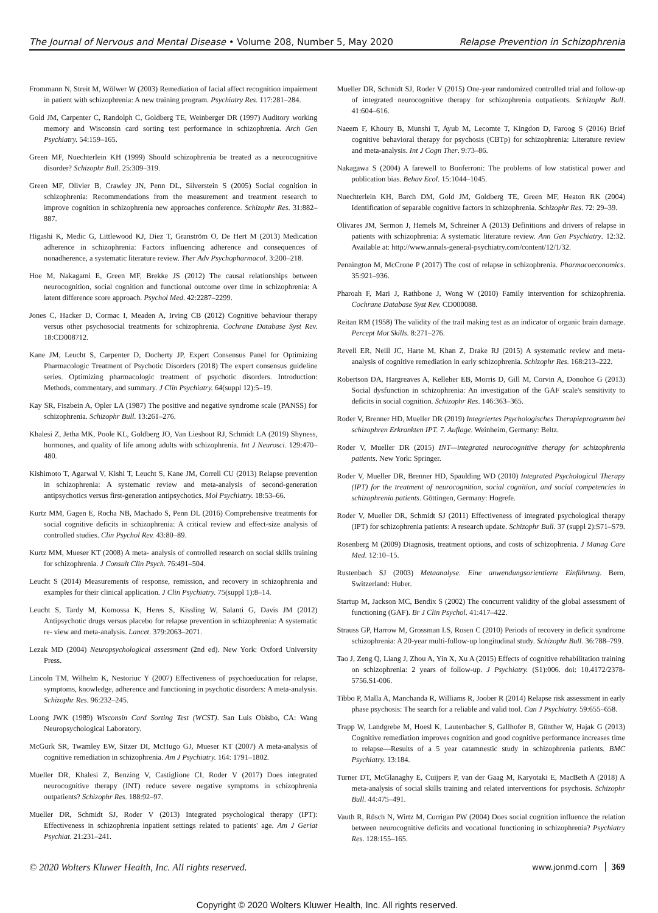The Journal of Nervous and Mental Disease • Volume 208, Number 5, May 2020 Relapse Prevention in Schizophrenia
Frommann N, Streit M, Wölwer W (2003) Remediation of facial affect recognition impairment in patient with schizophrenia: A new training program. Psychiatry Res. 117:281–284.
Gold JM, Carpenter C, Randolph C, Goldberg TE, Weinberger DR (1997) Auditory working memory and Wisconsin card sorting test performance in schizophrenia. Arch Gen Psychiatry. 54:159–165.
Green MF, Nuechterlein KH (1999) Should schizophrenia be treated as a neurocognitive disorder? Schizophr Bull. 25:309–319.
Green MF, Olivier B, Crawley JN, Penn DL, Silverstein S (2005) Social cognition in schizophrenia: Recommendations from the measurement and treatment research to improve cognition in schizophrenia new approaches conference. Schizophr Res. 31:882–887.
Higashi K, Medic G, Littlewood KJ, Diez T, Granström O, De Hert M (2013) Medication adherence in schizophrenia: Factors influencing adherence and consequences of nonadherence, a systematic literature review. Ther Adv Psychopharmacol. 3:200–218.
Hoe M, Nakagami E, Green MF, Brekke JS (2012) The causal relationships between neurocognition, social cognition and functional outcome over time in schizophrenia: A latent difference score approach. Psychol Med. 42:2287–2299.
Jones C, Hacker D, Cormac I, Meaden A, Irving CB (2012) Cognitive behaviour therapy versus other psychosocial treatments for schizophrenia. Cochrane Database Syst Rev. 18:CD008712.
Kane JM, Leucht S, Carpenter D, Docherty JP, Expert Consensus Panel for Optimizing Pharmacologic Treatment of Psychotic Disorders (2018) The expert consensus guideline series. Optimizing pharmacologic treatment of psychotic disorders. Introduction: Methods, commentary, and summary. J Clin Psychiatry. 64(suppl 12):5–19.
Kay SR, Fiszbein A, Opler LA (1987) The positive and negative syndrome scale (PANSS) for schizophrenia. Schizophr Bull. 13:261–276.
Khalesi Z, Jetha MK, Poole KL, Goldberg JO, Van Lieshout RJ, Schmidt LA (2019) Shyness, hormones, and quality of life among adults with schizophrenia. Int J Neurosci. 129:470–480.
Kishimoto T, Agarwal V, Kishi T, Leucht S, Kane JM, Correll CU (2013) Relapse prevention in schizophrenia: A systematic review and meta-analysis of second-generation antipsychotics versus first-generation antipsychotics. Mol Psychiatry. 18:53–66.
Kurtz MM, Gagen E, Rocha NB, Machado S, Penn DL (2016) Comprehensive treatments for social cognitive deficits in schizophrenia: A critical review and effect-size analysis of controlled studies. Clin Psychol Rev. 43:80–89.
Kurtz MM, Mueser KT (2008) A meta- analysis of controlled research on social skills training for schizophrenia. J Consult Clin Psych. 76:491–504.
Leucht S (2014) Measurements of response, remission, and recovery in schizophrenia and examples for their clinical application. J Clin Psychiatry. 75(suppl 1):8–14.
Leucht S, Tardy M, Komossa K, Heres S, Kissling W, Salanti G, Davis JM (2012) Antipsychotic drugs versus placebo for relapse prevention in schizophrenia: A systematic re- view and meta-analysis. Lancet. 379:2063–2071.
Lezak MD (2004) Neuropsychological assessment (2nd ed). New York: Oxford University Press.
Lincoln TM, Wilhelm K, Nestoriuc Y (2007) Effectiveness of psychoeducation for relapse, symptoms, knowledge, adherence and functioning in psychotic disorders: A meta-analysis. Schizophr Res. 96:232–245.
Loong JWK (1989) Wisconsin Card Sorting Test (WCST). San Luis Obisbo, CA: Wang Neuropsychological Laboratory.
McGurk SR, Twamley EW, Sitzer DI, McHugo GJ, Mueser KT (2007) A meta-analysis of cognitive remediation in schizophrenia. Am J Psychiatry. 164: 1791–1802.
Mueller DR, Khalesi Z, Benzing V, Castiglione CI, Roder V (2017) Does integrated neurocognitive therapy (INT) reduce severe negative symptoms in schizophrenia outpatients? Schizophr Res. 188:92–97.
Mueller DR, Schmidt SJ, Roder V (2013) Integrated psychological therapy (IPT): Effectiveness in schizophrenia inpatient settings related to patients' age. Am J Geriat Psychiat. 21:231–241.
Mueller DR, Schmidt SJ, Roder V (2015) One-year randomized controlled trial and follow-up of integrated neurocognitive therapy for schizophrenia outpatients. Schizophr Bull. 41:604–616.
Naeem F, Khoury B, Munshi T, Ayub M, Lecomte T, Kingdon D, Faroog S (2016) Brief cognitive behavioral therapy for psychosis (CBTp) for schizophrenia: Literature review and meta-analysis. Int J Cogn Ther. 9:73–86.
Nakagawa S (2004) A farewell to Bonferroni: The problems of low statistical power and publication bias. Behav Ecol. 15:1044–1045.
Nuechterlein KH, Barch DM, Gold JM, Goldberg TE, Green MF, Heaton RK (2004) Identification of separable cognitive factors in schizophrenia. Schizophr Res. 72: 29–39.
Olivares JM, Sermon J, Hemels M, Schreiner A (2013) Definitions and drivers of relapse in patients with schizophrenia: A systematic literature review. Ann Gen Psychiatry. 12:32. Available at: http://www.annals-general-psychiatry.com/content/12/1/32.
Pennington M, McCrone P (2017) The cost of relapse in schizophrenia. Pharmacoeconomics. 35:921–936.
Pharoah F, Mari J, Rathbone J, Wong W (2010) Family intervention for schizophrenia. Cochrane Database Syst Rev. CD000088.
Reitan RM (1958) The validity of the trail making test as an indicator of organic brain damage. Percept Mot Skills. 8:271–276.
Revell ER, Neill JC, Harte M, Khan Z, Drake RJ (2015) A systematic review and meta-analysis of cognitive remediation in early schizophrenia. Schizophr Res. 168:213–222.
Robertson DA, Hargreaves A, Kelleher EB, Morris D, Gill M, Corvin A, Donohoe G (2013) Social dysfunction in schizophrenia: An investigation of the GAF scale's sensitivity to deficits in social cognition. Schizophr Res. 146:363–365.
Roder V, Brenner HD, Mueller DR (2019) Integriertes Psychologisches Therapieprogramm bei schizophren Erkrankten IPT. 7. Auflage. Weinheim, Germany: Beltz.
Roder V, Mueller DR (2015) INT—integrated neurocognitive therapy for schizophrenia patients. New York: Springer.
Roder V, Mueller DR, Brenner HD, Spaulding WD (2010) Integrated Psychological Therapy (IPT) for the treatment of neurocognition, social cognition, and social competencies in schizophrenia patients. Göttingen, Germany: Hogrefe.
Roder V, Mueller DR, Schmidt SJ (2011) Effectiveness of integrated psychological therapy (IPT) for schizophrenia patients: A research update. Schizophr Bull. 37 (suppl 2):S71–S79.
Rosenberg M (2009) Diagnosis, treatment options, and costs of schizophrenia. J Manag Care Med. 12:10–15.
Rustenbach SJ (2003) Metaanalyse. Eine anwendungsorientierte Einführung. Bern, Switzerland: Huber.
Startup M, Jackson MC, Bendix S (2002) The concurrent validity of the global assessment of functioning (GAF). Br J Clin Psychol. 41:417–422.
Strauss GP, Harrow M, Grossman LS, Rosen C (2010) Periods of recovery in deficit syndrome schizophrenia: A 20-year multi-follow-up longitudinal study. Schizophr Bull. 36:788–799.
Tao J, Zeng Q, Liang J, Zhou A, Yin X, Xu A (2015) Effects of cognitive rehabilitation training on schizophrenia: 2 years of follow-up. J Psychiatry. (S1):006. doi: 10.4172/2378-5756.S1-006.
Tibbo P, Malla A, Manchanda R, Williams R, Joober R (2014) Relapse risk assessment in early phase psychosis: The search for a reliable and valid tool. Can J Psychiatry. 59:655–658.
Trapp W, Landgrebe M, Hoesl K, Lautenbacher S, Gallhofer B, Günther W, Hajak G (2013) Cognitive remediation improves cognition and good cognitive performance increases time to relapse—Results of a 5 year catamnestic study in schizophrenia patients. BMC Psychiatry. 13:184.
Turner DT, McGlanaghy E, Cuijpers P, van der Gaag M, Karyotaki E, MacBeth A (2018) A meta-analysis of social skills training and related interventions for psychosis. Schizophr Bull. 44:475–491.
Vauth R, Rüsch N, Wirtz M, Corrigan PW (2004) Does social cognition influence the relation between neurocognitive deficits and vocational functioning in schizophrenia? Psychiatry Res. 128:155–165.
© 2020 Wolters Kluwer Health, Inc. All rights reserved. www.jonmd.com 369
Copyright © 2020 Wolters Kluwer Health, Inc. All rights reserved.